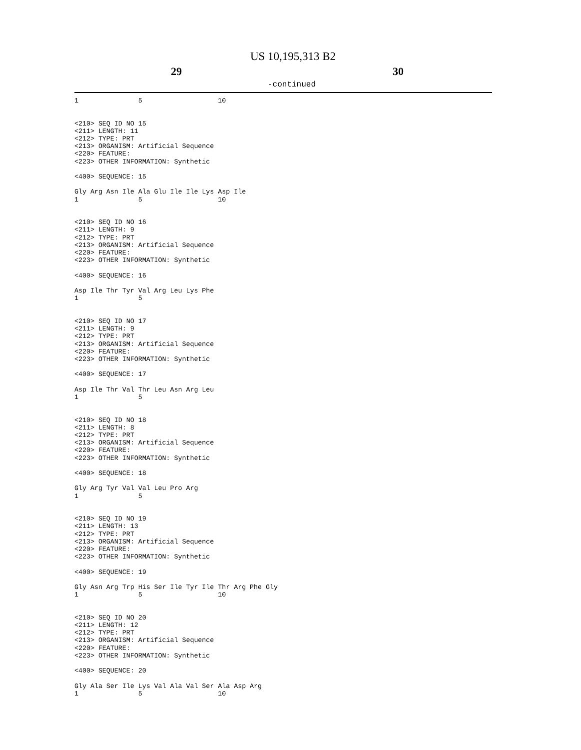US 10,195,313 B2
29 30
-continued
1               5                   10


<210> SEQ ID NO 15
<211> LENGTH: 11
<212> TYPE: PRT
<213> ORGANISM: Artificial Sequence
<220> FEATURE:
<223> OTHER INFORMATION: Synthetic

<400> SEQUENCE: 15

Gly Arg Asn Ile Ala Glu Ile Ile Lys Asp Ile
1               5                   10


<210> SEQ ID NO 16
<211> LENGTH: 9
<212> TYPE: PRT
<213> ORGANISM: Artificial Sequence
<220> FEATURE:
<223> OTHER INFORMATION: Synthetic

<400> SEQUENCE: 16

Asp Ile Thr Tyr Val Arg Leu Lys Phe
1               5


<210> SEQ ID NO 17
<211> LENGTH: 9
<212> TYPE: PRT
<213> ORGANISM: Artificial Sequence
<220> FEATURE:
<223> OTHER INFORMATION: Synthetic

<400> SEQUENCE: 17

Asp Ile Thr Val Thr Leu Asn Arg Leu
1               5


<210> SEQ ID NO 18
<211> LENGTH: 8
<212> TYPE: PRT
<213> ORGANISM: Artificial Sequence
<220> FEATURE:
<223> OTHER INFORMATION: Synthetic

<400> SEQUENCE: 18

Gly Arg Tyr Val Val Leu Pro Arg
1               5


<210> SEQ ID NO 19
<211> LENGTH: 13
<212> TYPE: PRT
<213> ORGANISM: Artificial Sequence
<220> FEATURE:
<223> OTHER INFORMATION: Synthetic

<400> SEQUENCE: 19

Gly Asn Arg Trp His Ser Ile Tyr Ile Thr Arg Phe Gly
1               5                   10


<210> SEQ ID NO 20
<211> LENGTH: 12
<212> TYPE: PRT
<213> ORGANISM: Artificial Sequence
<220> FEATURE:
<223> OTHER INFORMATION: Synthetic

<400> SEQUENCE: 20

Gly Ala Ser Ile Lys Val Ala Val Ser Ala Asp Arg
1               5                   10